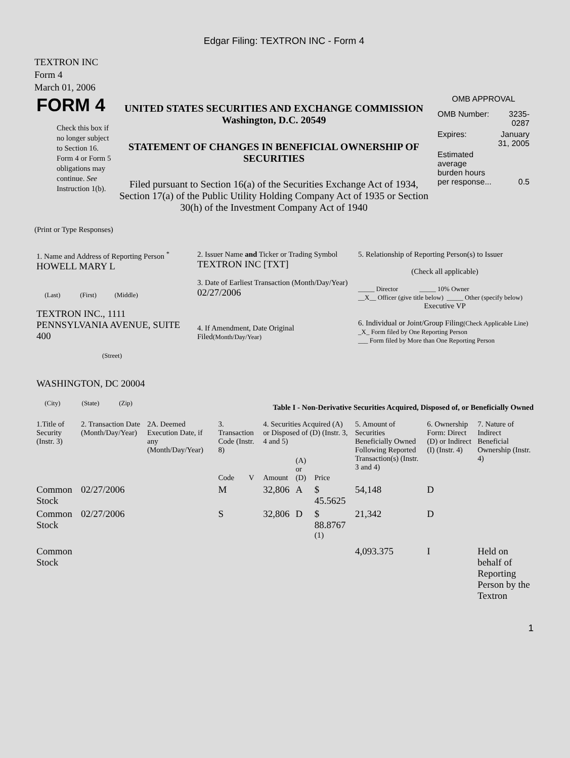Edgar Filing: TEXTRON INC - Form 4
TEXTRON INC
Form 4
March 01, 2006
| FORM 4 Check this box if no longer subject to Section 16. Form 4 or Form 5 obligations may continue. See Instruction 1(b). | UNITED STATES SECURITIES AND EXCHANGE COMMISSION Washington, D.C. 20549 STATEMENT OF CHANGES IN BENEFICIAL OWNERSHIP OF SECURITIES Filed pursuant to Section 16(a) of the Securities Exchange Act of 1934, Section 17(a) of the Public Utility Holding Company Act of 1935 or Section 30(h) of the Investment Company Act of 1940 | OMB APPROVAL / OMB Number: / 3235-0287 / / Expires: / January 31, 2005 / / Estimated average burden hours per response... / 0.5 / |
(Print or Type Responses)
| 1. Name and Address of Reporting Person <sup>*</sup> HOWELL MARY L (Last) (First) (Middle) TEXTRON INC., 1111 PENNSYLVANIA AVENUE, SUITE 400 (Street) WASHINGTON, DC 20004 (City) (State) (Zip) | 2. Issuer Name and Ticker or Trading Symbol TEXTRON INC [TXT] 3. Date of Earliest Transaction (Month/Day/Year) 02/27/2006 4. If Amendment, Date Original Filed (Month/Day/Year) | 5. Relationship of Reporting Person(s) to Issuer (Check all applicable) _____ Director _____ 10% Owner __X__ Officer (give title below) _____ Other (specify below) Executive VP 6. Individual or Joint/Group Filing (Check Applicable Line) _X_ Form filed by One Reporting Person ___ Form filed by More than One Reporting Person |
Table I - Non-Derivative Securities Acquired, Disposed of, or Beneficially Owned
| 1.Title of Security (Instr. 3) | 2. Transaction Date (Month/Day/Year) | 2A. Deemed Execution Date, if any (Month/Day/Year) | 3. Transaction Code (Instr. 8) | | 4. Securities Acquired (A) or Disposed of (D) (Instr. 3, 4 and 5) | | | 5. Amount of Securities Beneficially Owned Following Reported Transaction(s) (Instr. 3 and 4) | 6. Ownership Form: Direct (D) or Indirect (I) (Instr. 4) | 7. Nature of Indirect Beneficial Ownership (Instr. 4) |
| --- | --- | --- | --- | --- | --- | --- | --- | --- | --- | --- |
| | | | Code | V | Amount | (A) or (D) | Price | | | |
| Common Stock | 02/27/2006 | | M | | 32,806 | A | $ 45.5625 | 54,148 | D | |
| Common Stock | 02/27/2006 | | S | | 32,806 | D | $ 88.8767 <sup>(1)</sup> | 21,342 | D | |
| Common Stock | | | | | | | | 4,093.375 | I | Held on behalf of Reporting Person by the Textron |
1